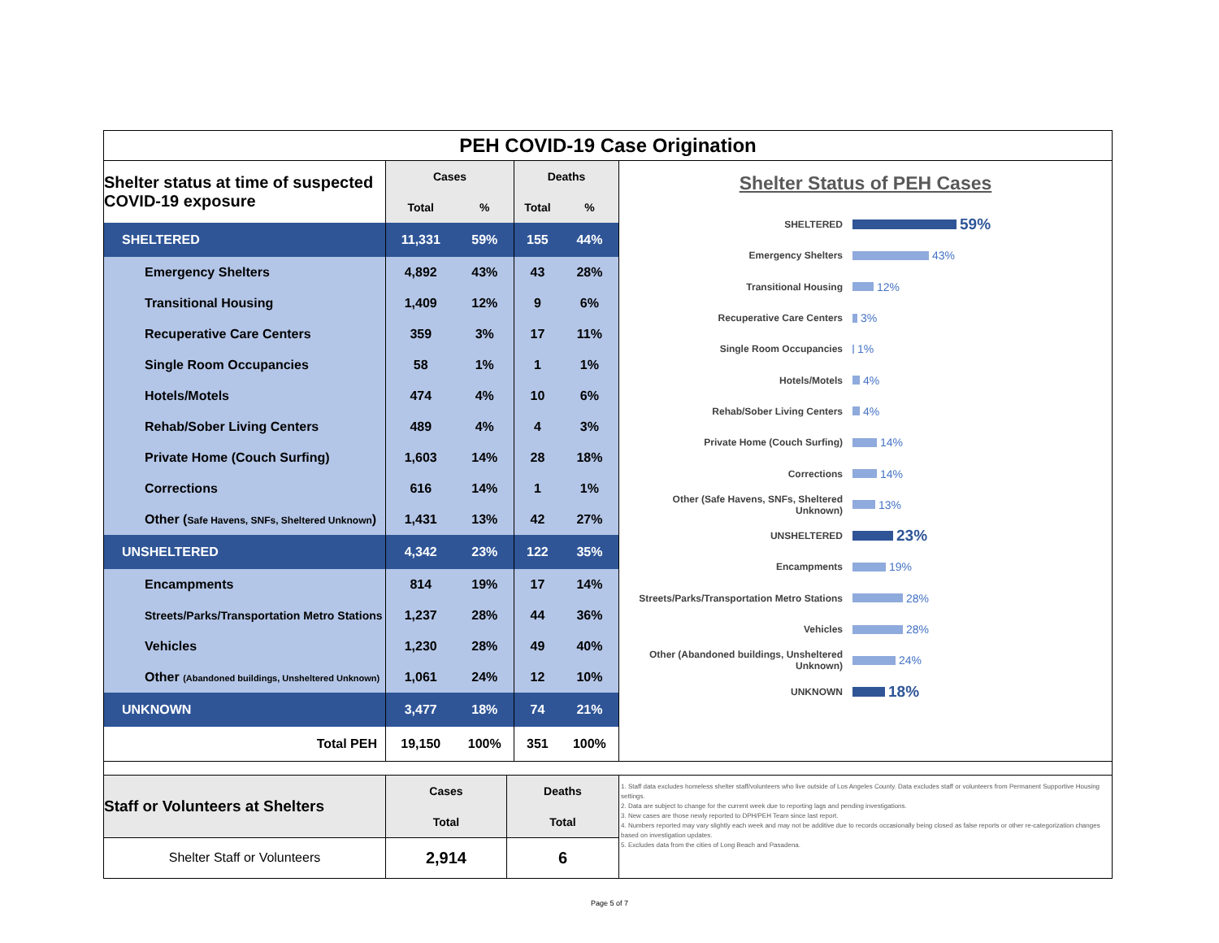PEH COVID-19 Case Origination
| Shelter status at time of suspected COVID-19 exposure | Cases | | Deaths | |
| | Total | % | Total | % |
| SHELTERED | 11,331 | 59% | 155 | 44% |
| Emergency Shelters | 4,892 | 43% | 43 | 28% |
| Transitional Housing | 1,409 | 12% | 9 | 6% |
| Recuperative Care Centers | 359 | 3% | 17 | 11% |
| Single Room Occupancies | 58 | 1% | 1 | 1% |
| Hotels/Motels | 474 | 4% | 10 | 6% |
| Rehab/Sober Living Centers | 489 | 4% | 4 | 3% |
| Private Home (Couch Surfing) | 1,603 | 14% | 28 | 18% |
| Corrections | 616 | 14% | 1 | 1% |
| Other ( Safe Havens, SNFs, Sheltered Unknown ) | 1,431 | 13% | 42 | 27% |
| UNSHELTERED | 4,342 | 23% | 122 | 35% |
| Encampments | 814 | 19% | 17 | 14% |
| Streets/Parks/Transportation Metro Stations | 1,237 | 28% | 44 | 36% |
| Vehicles | 1,230 | 28% | 49 | 40% |
| Other (Abandoned buildings, Unsheltered Unknown) | 1,061 | 24% | 12 | 10% |
| UNKNOWN | 3,477 | 18% | 74 | 21% |
| Total PEH | 19,150 | 100% | 351 | 100% |
Shelter Status of PEH Cases
SHELTERED 59%
Emergency Shelters 43%
Transitional Housing 12%
Recuperative Care Centers 3%
Single Room Occupancies 1%
Hotels/Motels 4%
Rehab/Sober Living Centers 4%
Private Home (Couch Surfing) 14%
Corrections 14%
Other (Safe Havens, SNFs, Sheltered Unknown) 13%
UNSHELTERED 23%
Encampments 19%
Streets/Parks/Transportation Metro Stations 28%
Vehicles 28%
Other (Abandoned buildings, Unsheltered Unknown) 24%
UNKNOWN 18%
| Staff or Volunteers at Shelters | Cases | Deaths |
| | Total | Total |
| Shelter Staff or Volunteers | 2,914 | 6 |
1. Staff data excludes homeless shelter staff/volunteers who live outside of Los Angeles County. Data excludes staff or volunteers from Permanent Supportive Housing settings.
2. Data are subject to change for the current week due to reporting lags and pending investigations.
3. New cases are those newly reported to DPH/PEH Team since last report.
4. Numbers reported may vary slightly each week and may not be additive due to records occasionally being closed as false reports or other re-categorization changes based on investigation updates.
5. Excludes data from the cities of Long Beach and Pasadena.
Page 5 of 7